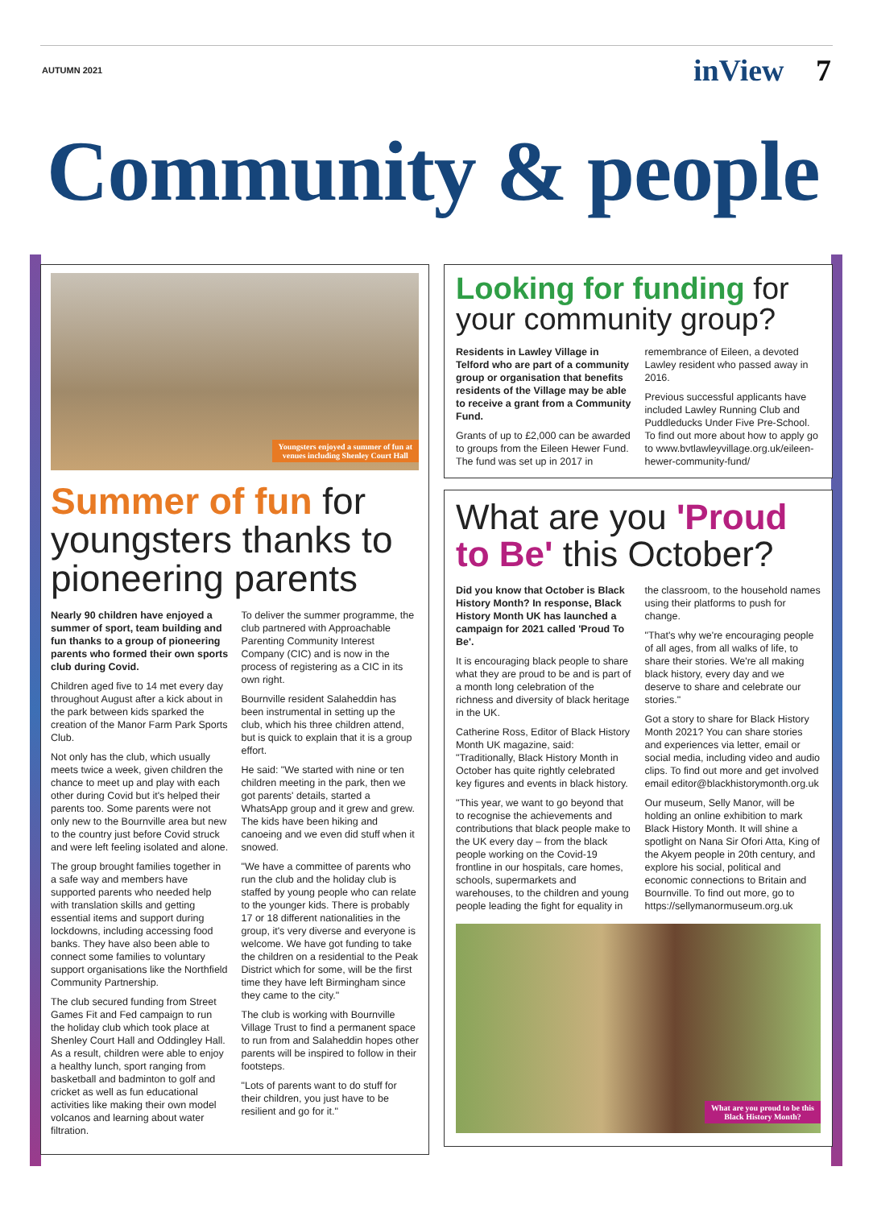AUTUMN 2021 inView 7
Community & people
Youngsters enjoyed a summer of fun at
venues including Shenley Court Hall
Summer of fun for youngsters thanks to pioneering parents
Nearly 90 children have enjoyed a summer of sport, team building and fun thanks to a group of pioneering parents who formed their own sports club during Covid.
Children aged five to 14 met every day throughout August after a kick about in the park between kids sparked the creation of the Manor Farm Park Sports Club.
Not only has the club, which usually meets twice a week, given children the chance to meet up and play with each other during Covid but it's helped their parents too. Some parents were not only new to the Bournville area but new to the country just before Covid struck and were left feeling isolated and alone.
The group brought families together in a safe way and members have supported parents who needed help with translation skills and getting essential items and support during lockdowns, including accessing food banks. They have also been able to connect some families to voluntary support organisations like the Northfield Community Partnership.
The club secured funding from Street Games Fit and Fed campaign to run the holiday club which took place at Shenley Court Hall and Oddingley Hall. As a result, children were able to enjoy a healthy lunch, sport ranging from basketball and badminton to golf and cricket as well as fun educational activities like making their own model volcanos and learning about water filtration.
To deliver the summer programme, the club partnered with Approachable Parenting Community Interest Company (CIC) and is now in the process of registering as a CIC in its own right.
Bournville resident Salaheddin has been instrumental in setting up the club, which his three children attend, but is quick to explain that it is a group effort.
He said: "We started with nine or ten children meeting in the park, then we got parents' details, started a WhatsApp group and it grew and grew. The kids have been hiking and canoeing and we even did stuff when it snowed.
"We have a committee of parents who run the club and the holiday club is staffed by young people who can relate to the younger kids. There is probably 17 or 18 different nationalities in the group, it's very diverse and everyone is welcome. We have got funding to take the children on a residential to the Peak District which for some, will be the first time they have left Birmingham since they came to the city."
The club is working with Bournville Village Trust to find a permanent space to run from and Salaheddin hopes other parents will be inspired to follow in their footsteps.
"Lots of parents want to do stuff for their children, you just have to be resilient and go for it."
Looking for funding for your community group?
Residents in Lawley Village in Telford who are part of a community group or organisation that benefits residents of the Village may be able to receive a grant from a Community Fund.
Grants of up to £2,000 can be awarded to groups from the Eileen Hewer Fund. The fund was set up in 2017 in remembrance of Eileen, a devoted Lawley resident who passed away in 2016.
Previous successful applicants have included Lawley Running Club and Puddleducks Under Five Pre-School. To find out more about how to apply go to www.bvtlawleyvillage.org.uk/eileen-hewer-community-fund/
What are you 'Proud to Be' this October?
Did you know that October is Black History Month? In response, Black History Month UK has launched a campaign for 2021 called 'Proud To Be'.
It is encouraging black people to share what they are proud to be and is part of a month long celebration of the richness and diversity of black heritage in the UK.
Catherine Ross, Editor of Black History Month UK magazine, said: "Traditionally, Black History Month in October has quite rightly celebrated key figures and events in black history.
"This year, we want to go beyond that to recognise the achievements and contributions that black people make to the UK every day – from the black people working on the Covid-19 frontline in our hospitals, care homes, schools, supermarkets and warehouses, to the children and young people leading the fight for equality in the classroom, to the household names using their platforms to push for change.
"That's why we're encouraging people of all ages, from all walks of life, to share their stories. We're all making black history, every day and we deserve to share and celebrate our stories."
Got a story to share for Black History Month 2021? You can share stories and experiences via letter, email or social media, including video and audio clips. To find out more and get involved email editor@blackhistorymonth.org.uk
Our museum, Selly Manor, will be holding an online exhibition to mark Black History Month. It will shine a spotlight on Nana Sir Ofori Atta, King of the Akyem people in 20th century, and explore his social, political and economic connections to Britain and Bournville. To find out more, go to https://sellymanormuseum.org.uk
What are you proud to be this
Black History Month?